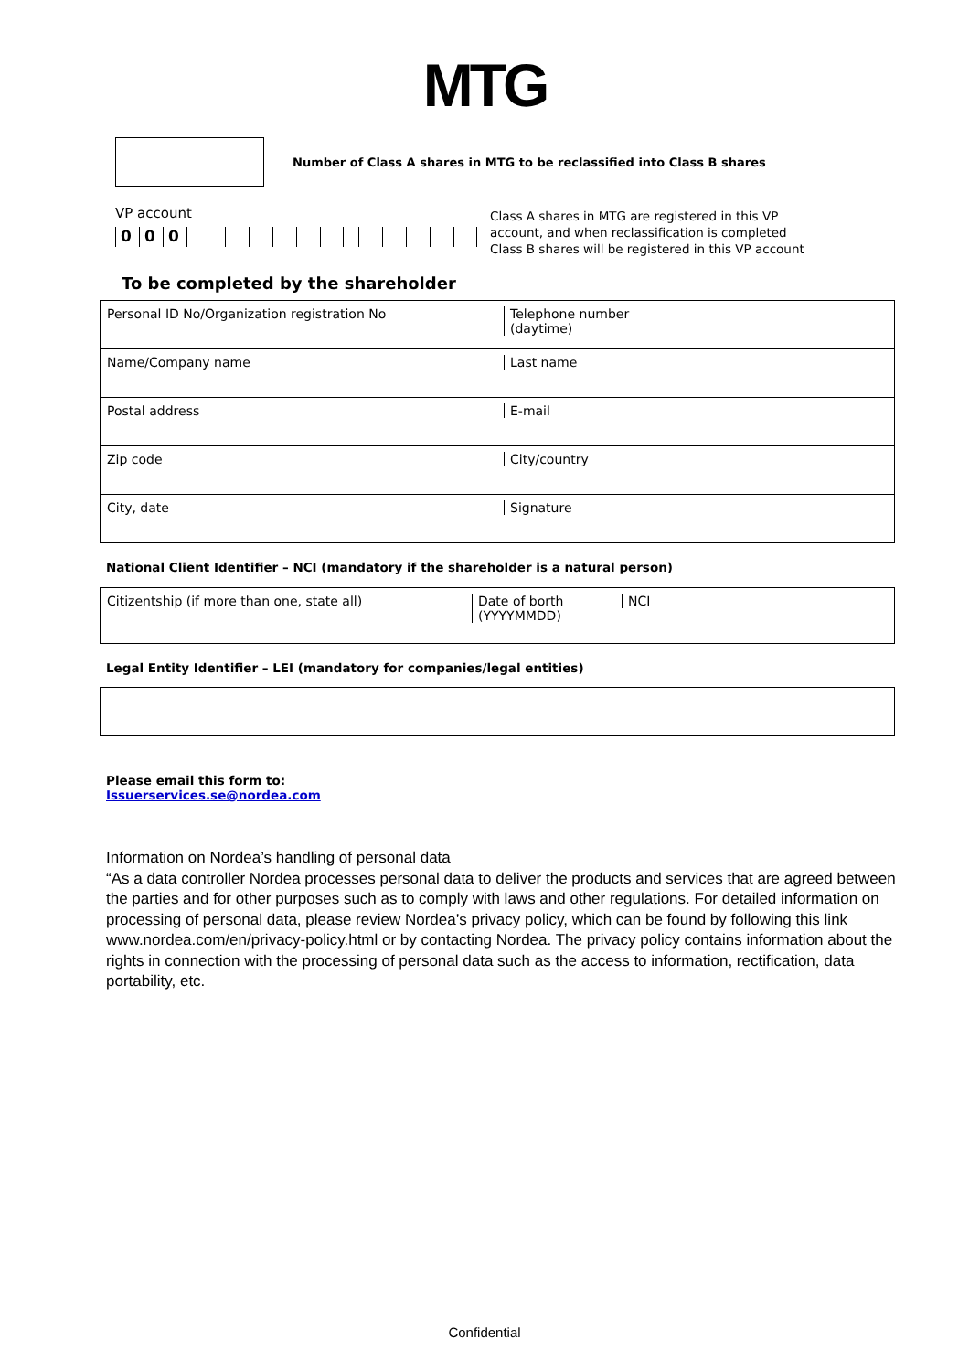MTG
Number of Class A shares in MTG to be reclassified into Class B shares
VP account
000
Class A shares in MTG are registered in this VP
account, and when reclassification is completed
Class B shares will be registered in this VP account
To be completed by the shareholder
| Personal ID No/Organization registration No | Telephone number (daytime) |
| Name/Company name | Last name |
| Postal address | E-mail |
| Zip code | City/country |
| City, date | Signature |
National Client Identifier – NCI (mandatory if the shareholder is a natural person)
| Citizentship (if more than one, state all) | Date of borth (YYYYMMDD) | NCI |
Legal Entity Identifier – LEI (mandatory for companies/legal entities)
Please email this form to:
Issuerservices.se@nordea.com
Information on Nordea’s handling of personal data
“As a data controller Nordea processes personal data to deliver the products and services that are agreed between the parties and for other purposes such as to comply with laws and other regulations. For detailed information on processing of personal data, please review Nordea’s privacy policy, which can be found by following this link www.nordea.com/en/privacy-policy.html or by contacting Nordea. The privacy policy contains information about the rights in connection with the processing of personal data such as the access to information, rectification, data portability, etc.
Confidential